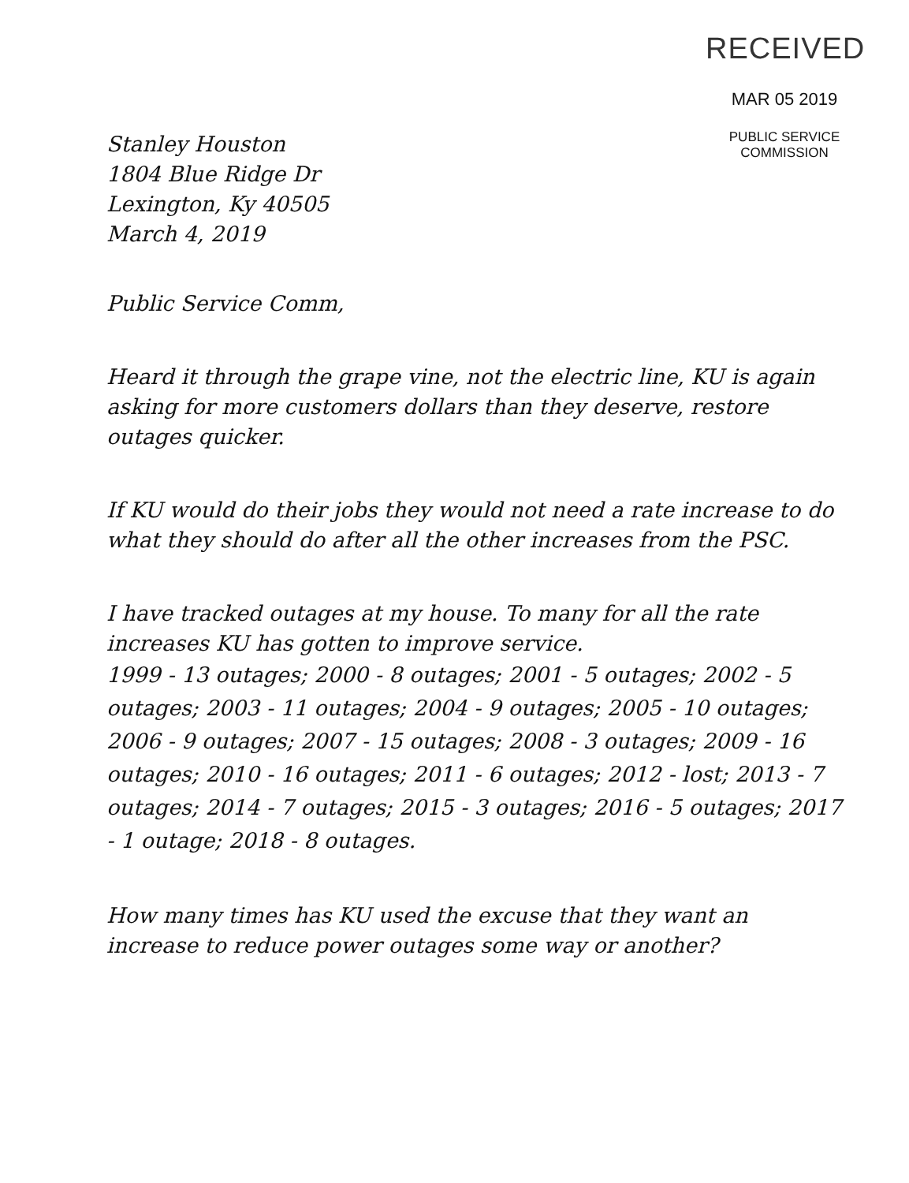RECEIVED
MAR 05 2019
PUBLIC SERVICE
COMMISSION
Stanley Houston
1804 Blue Ridge Dr
Lexington, Ky 40505
March 4, 2019
Public Service Comm,
Heard it through the grape vine, not the electric line, KU is again asking for more customers dollars than they deserve, restore outages quicker.
If KU would do their jobs they would not need a rate increase to do what they should do after all the other increases from the PSC.
I have tracked outages at my house. To many for all the rate increases KU has gotten to improve service.
1999 - 13 outages; 2000 - 8 outages; 2001 - 5 outages; 2002 - 5 outages; 2003 - 11 outages; 2004 - 9 outages; 2005 - 10 outages; 2006 - 9 outages; 2007 - 15 outages; 2008 - 3 outages; 2009 - 16 outages; 2010 - 16 outages; 2011 - 6 outages; 2012 - lost; 2013 - 7 outages; 2014 - 7 outages; 2015 - 3 outages; 2016 - 5 outages; 2017 - 1 outage; 2018 - 8 outages.
How many times has KU used the excuse that they want an increase to reduce power outages some way or another?